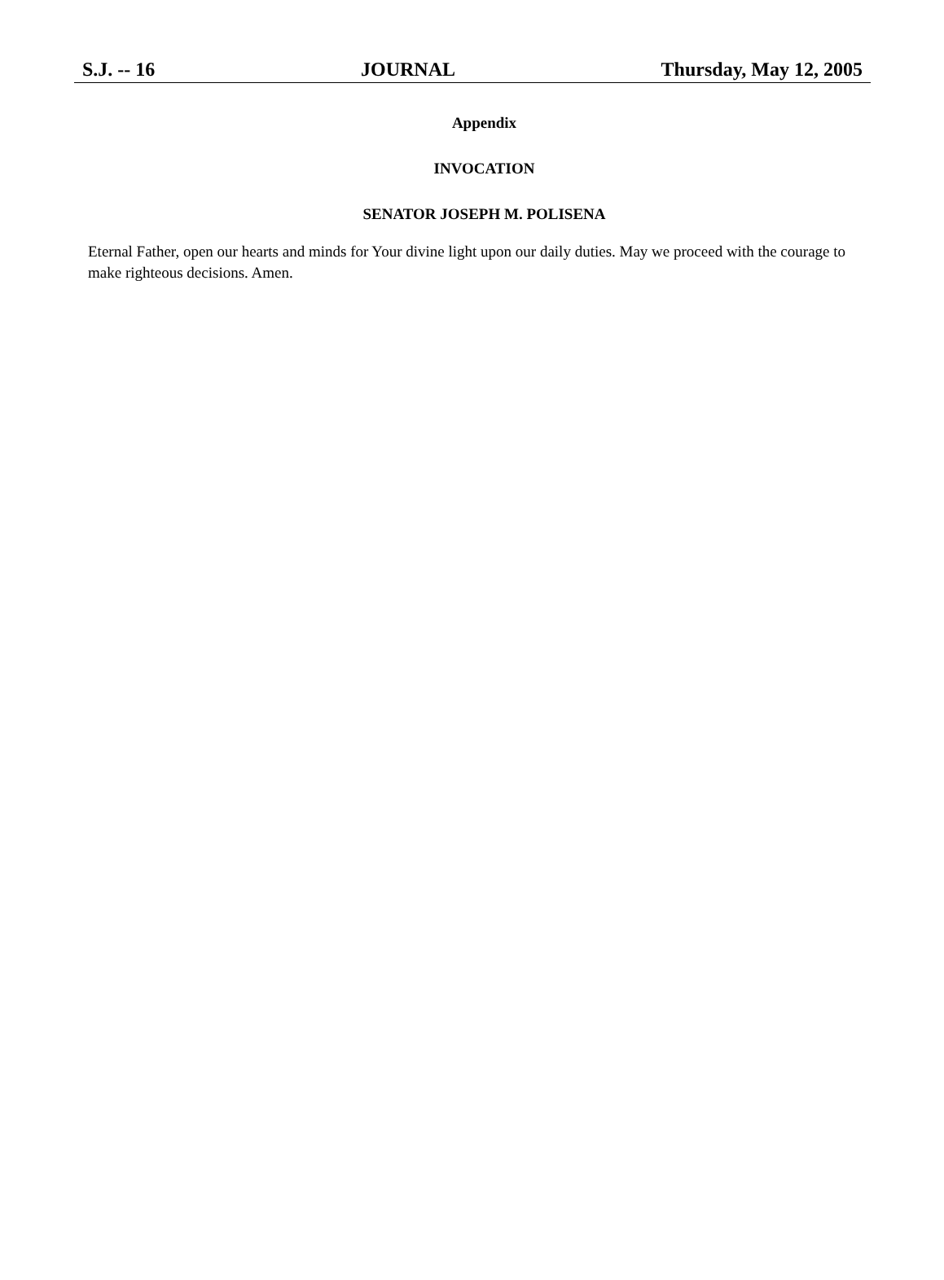S.J. -- 16 JOURNAL Thursday, May 12, 2005
Appendix
INVOCATION
SENATOR JOSEPH M. POLISENA
Eternal Father, open our hearts and minds for Your divine light upon our daily duties. May we proceed with the courage to make righteous decisions. Amen.